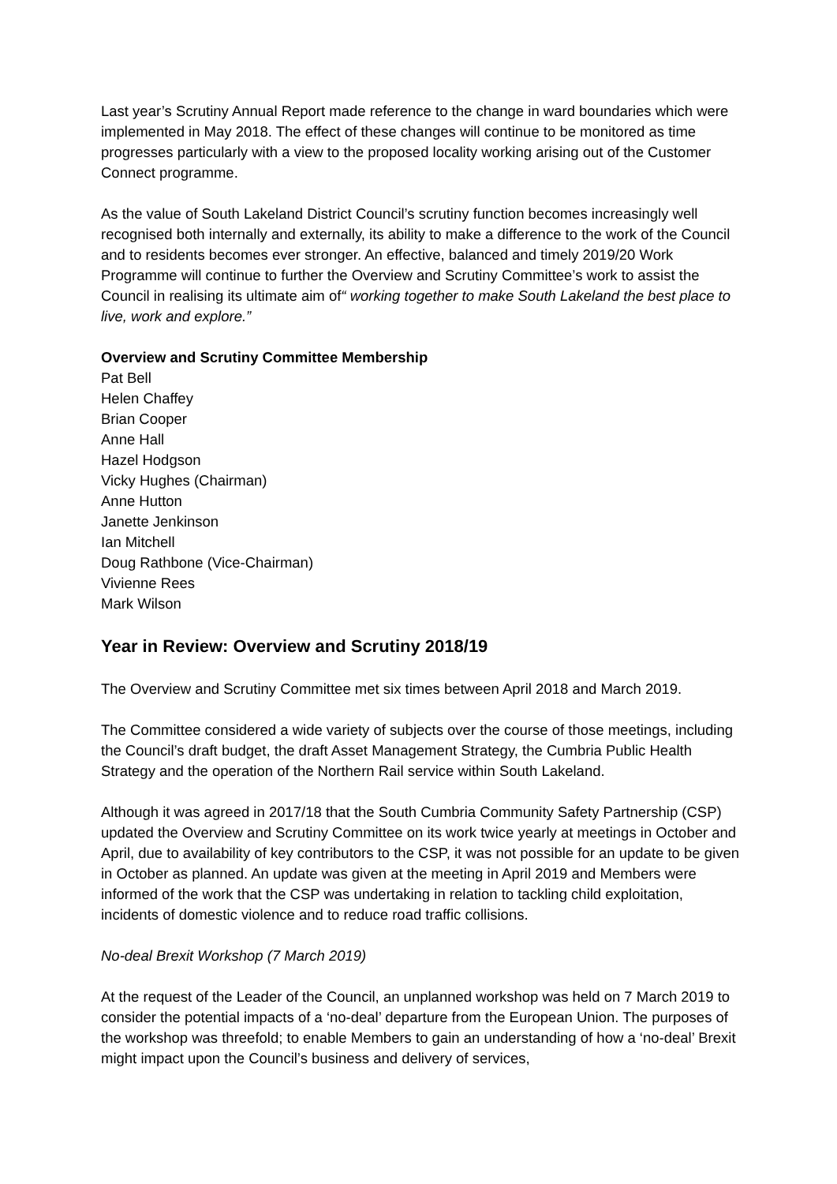Last year’s Scrutiny Annual Report made reference to the change in ward boundaries which were implemented in May 2018. The effect of these changes will continue to be monitored as time progresses particularly with a view to the proposed locality working arising out of the Customer Connect programme.
As the value of South Lakeland District Council’s scrutiny function becomes increasingly well recognised both internally and externally, its ability to make a difference to the work of the Council and to residents becomes ever stronger. An effective, balanced and timely 2019/20 Work Programme will continue to further the Overview and Scrutiny Committee’s work to assist the Council in realising its ultimate aim of“ working together to make South Lakeland the best place to live, work and explore.”
Overview and Scrutiny Committee Membership
Pat Bell
Helen Chaffey
Brian Cooper
Anne Hall
Hazel Hodgson
Vicky Hughes (Chairman)
Anne Hutton
Janette Jenkinson
Ian Mitchell
Doug Rathbone (Vice-Chairman)
Vivienne Rees
Mark Wilson
Year in Review: Overview and Scrutiny 2018/19
The Overview and Scrutiny Committee met six times between April 2018 and March 2019.
The Committee considered a wide variety of subjects over the course of those meetings, including the Council’s draft budget, the draft Asset Management Strategy, the Cumbria Public Health Strategy and the operation of the Northern Rail service within South Lakeland.
Although it was agreed in 2017/18 that the South Cumbria Community Safety Partnership (CSP) updated the Overview and Scrutiny Committee on its work twice yearly at meetings in October and April, due to availability of key contributors to the CSP, it was not possible for an update to be given in October as planned. An update was given at the meeting in April 2019 and Members were informed of the work that the CSP was undertaking in relation to tackling child exploitation, incidents of domestic violence and to reduce road traffic collisions.
No-deal Brexit Workshop (7 March 2019)
At the request of the Leader of the Council, an unplanned workshop was held on 7 March 2019 to consider the potential impacts of a ‘no-deal’ departure from the European Union. The purposes of the workshop was threefold; to enable Members to gain an understanding of how a ‘no-deal’ Brexit might impact upon the Council’s business and delivery of services,